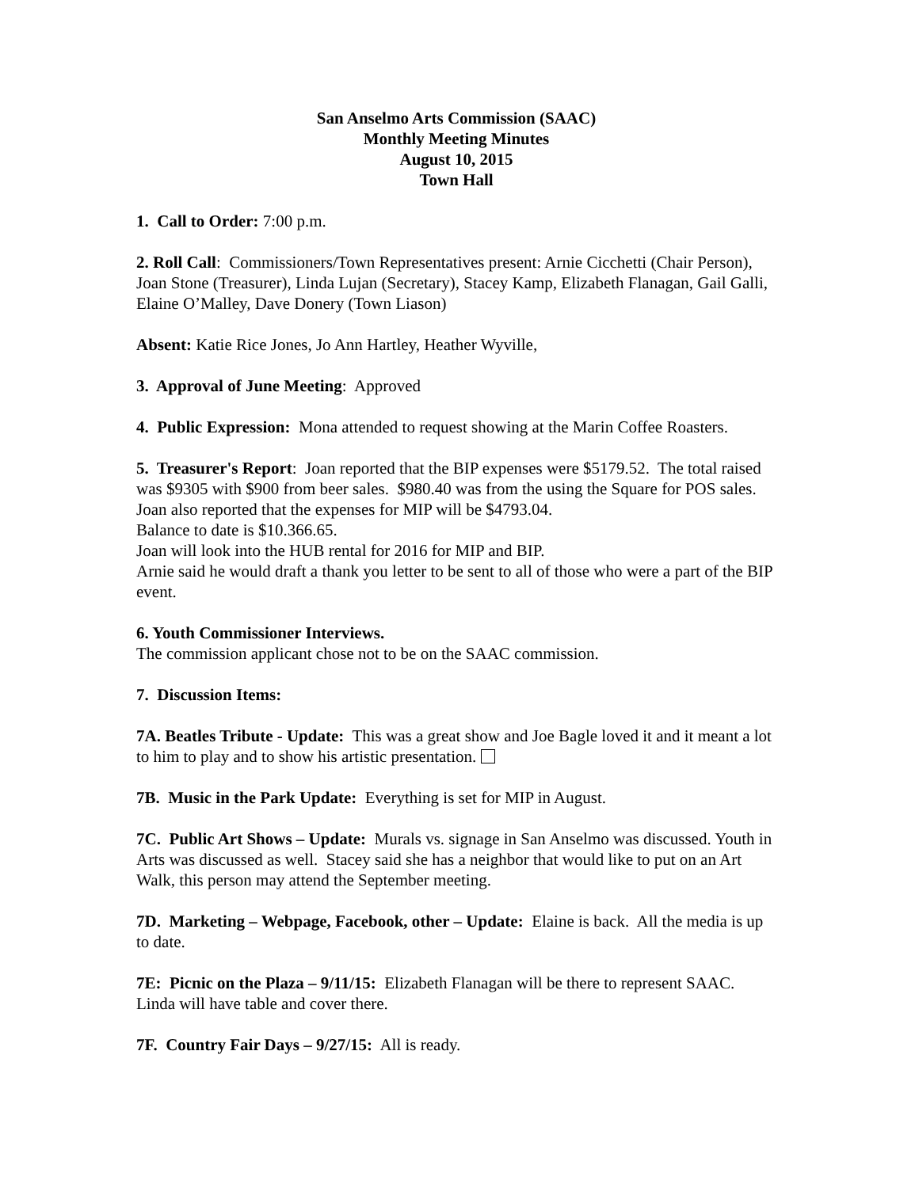San Anselmo Arts Commission (SAAC)
Monthly Meeting Minutes
August 10, 2015
Town Hall
1. Call to Order: 7:00 p.m.
2. Roll Call: Commissioners/Town Representatives present: Arnie Cicchetti (Chair Person), Joan Stone (Treasurer), Linda Lujan (Secretary), Stacey Kamp, Elizabeth Flanagan, Gail Galli, Elaine O’Malley, Dave Donery (Town Liason)
Absent: Katie Rice Jones, Jo Ann Hartley, Heather Wyville,
3. Approval of June Meeting: Approved
4. Public Expression: Mona attended to request showing at the Marin Coffee Roasters.
5. Treasurer's Report: Joan reported that the BIP expenses were $5179.52. The total raised was $9305 with $900 from beer sales. $980.40 was from the using the Square for POS sales. Joan also reported that the expenses for MIP will be $4793.04.
Balance to date is $10.366.65.
Joan will look into the HUB rental for 2016 for MIP and BIP.
Arnie said he would draft a thank you letter to be sent to all of those who were a part of the BIP event.
6. Youth Commissioner Interviews.
The commission applicant chose not to be on the SAAC commission.
7. Discussion Items:
7A. Beatles Tribute - Update: This was a great show and Joe Bagle loved it and it meant a lot to him to play and to show his artistic presentation.
7B. Music in the Park Update: Everything is set for MIP in August.
7C. Public Art Shows – Update: Murals vs. signage in San Anselmo was discussed. Youth in Arts was discussed as well. Stacey said she has a neighbor that would like to put on an Art Walk, this person may attend the September meeting.
7D. Marketing – Webpage, Facebook, other – Update: Elaine is back. All the media is up to date.
7E: Picnic on the Plaza – 9/11/15: Elizabeth Flanagan will be there to represent SAAC. Linda will have table and cover there.
7F. Country Fair Days – 9/27/15: All is ready.